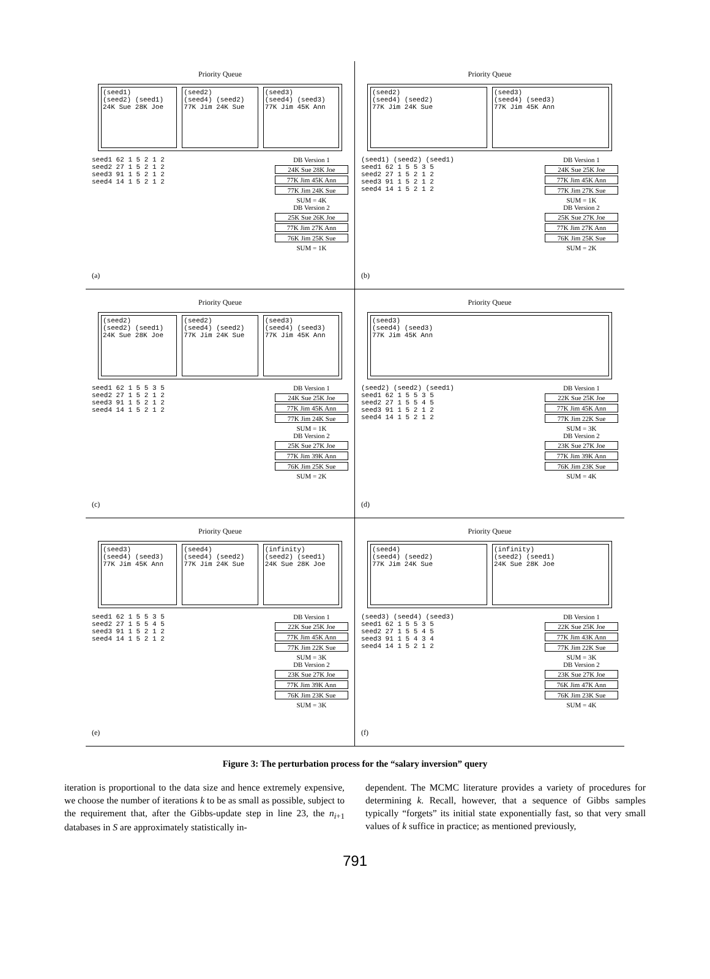Priority Queue
(seed1)
(seed2) (seed1)
24K Sue 28K Joe
(seed2)
(seed4) (seed2)
77K Jim 24K Sue
(seed3)
(seed4) (seed3)
77K Jim 45K Ann
DB Version 1
24K Sue 28K Joe
77K Jim 45K Ann
77K Jim 24K Sue
SUM = 4K
DB Version 2
25K Sue 26K Joe
77K Jim 27K Ann
76K Jim 25K Sue
SUM = 1K
seed1 62 1 5 2 1 2
seed2 27 1 5 2 1 2
seed3 91 1 5 2 1 2
seed4 14 1 5 2 1 2
(a)
Priority Queue
(seed2)
(seed4) (seed2)
77K Jim 24K Sue
(seed3)
(seed4) (seed3)
77K Jim 45K Ann
DB Version 1
24K Sue 25K Joe
77K Jim 45K Ann
77K Jim 27K Sue
SUM = 1K
DB Version 2
25K Sue 27K Joe
77K Jim 27K Ann
76K Jim 25K Sue
SUM = 2K
(seed1) (seed2) (seed1)
seed1 62 1 5 5 3 5
seed2 27 1 5 2 1 2
seed3 91 1 5 2 1 2
seed4 14 1 5 2 1 2
(b)
Priority Queue
(seed2)
(seed2) (seed1)
24K Sue 28K Joe
(seed2)
(seed4) (seed2)
77K Jim 24K Sue
(seed3)
(seed4) (seed3)
77K Jim 45K Ann
DB Version 1
24K Sue 25K Joe
77K Jim 45K Ann
77K Jim 24K Sue
SUM = 1K
DB Version 2
25K Sue 27K Joe
77K Jim 39K Ann
76K Jim 25K Sue
SUM = 2K
seed1 62 1 5 5 3 5
seed2 27 1 5 2 1 2
seed3 91 1 5 2 1 2
seed4 14 1 5 2 1 2
(c)
Priority Queue
(seed3)
(seed4) (seed3)
77K Jim 45K Ann
DB Version 1
22K Sue 25K Joe
77K Jim 45K Ann
77K Jim 22K Sue
SUM = 3K
DB Version 2
23K Sue 27K Joe
77K Jim 39K Ann
76K Jim 23K Sue
SUM = 4K
(seed2) (seed2) (seed1)
seed1 62 1 5 5 3 5
seed2 27 1 5 5 4 5
seed3 91 1 5 2 1 2
seed4 14 1 5 2 1 2
(d)
Priority Queue
(seed3)
(seed4) (seed3)
77K Jim 45K Ann
(seed4)
(seed4) (seed2)
77K Jim 24K Sue
(infinity)
(seed2) (seed1)
24K Sue 28K Joe
DB Version 1
22K Sue 25K Joe
77K Jim 45K Ann
77K Jim 22K Sue
SUM = 3K
DB Version 2
23K Sue 27K Joe
77K Jim 39K Ann
76K Jim 23K Sue
SUM = 3K
seed1 62 1 5 5 3 5
seed2 27 1 5 5 4 5
seed3 91 1 5 2 1 2
seed4 14 1 5 2 1 2
(e)
Priority Queue
(seed4)
(seed4) (seed2)
77K Jim 24K Sue
(infinity)
(seed2) (seed1)
24K Sue 28K Joe
DB Version 1
22K Sue 25K Joe
77K Jim 43K Ann
77K Jim 22K Sue
SUM = 3K
DB Version 2
23K Sue 27K Joe
76K Jim 47K Ann
76K Jim 23K Sue
SUM = 4K
(seed3) (seed4) (seed3)
seed1 62 1 5 5 3 5
seed2 27 1 5 5 4 5
seed3 91 1 5 4 3 4
seed4 14 1 5 2 1 2
(f)
Figure 3: The perturbation process for the “salary inversion” query
iteration is proportional to the data size and hence extremely expensive, we choose the number of iterations k to be as small as possible, subject to the requirement that, after the Gibbs-update step in line 23, the n<sub>i+1</sub> databases in S are approximately statistically in-
dependent. The MCMC literature provides a variety of procedures for determining k. Recall, however, that a sequence of Gibbs samples typically “forgets” its initial state exponentially fast, so that very small values of k suffice in practice; as mentioned previously,
791